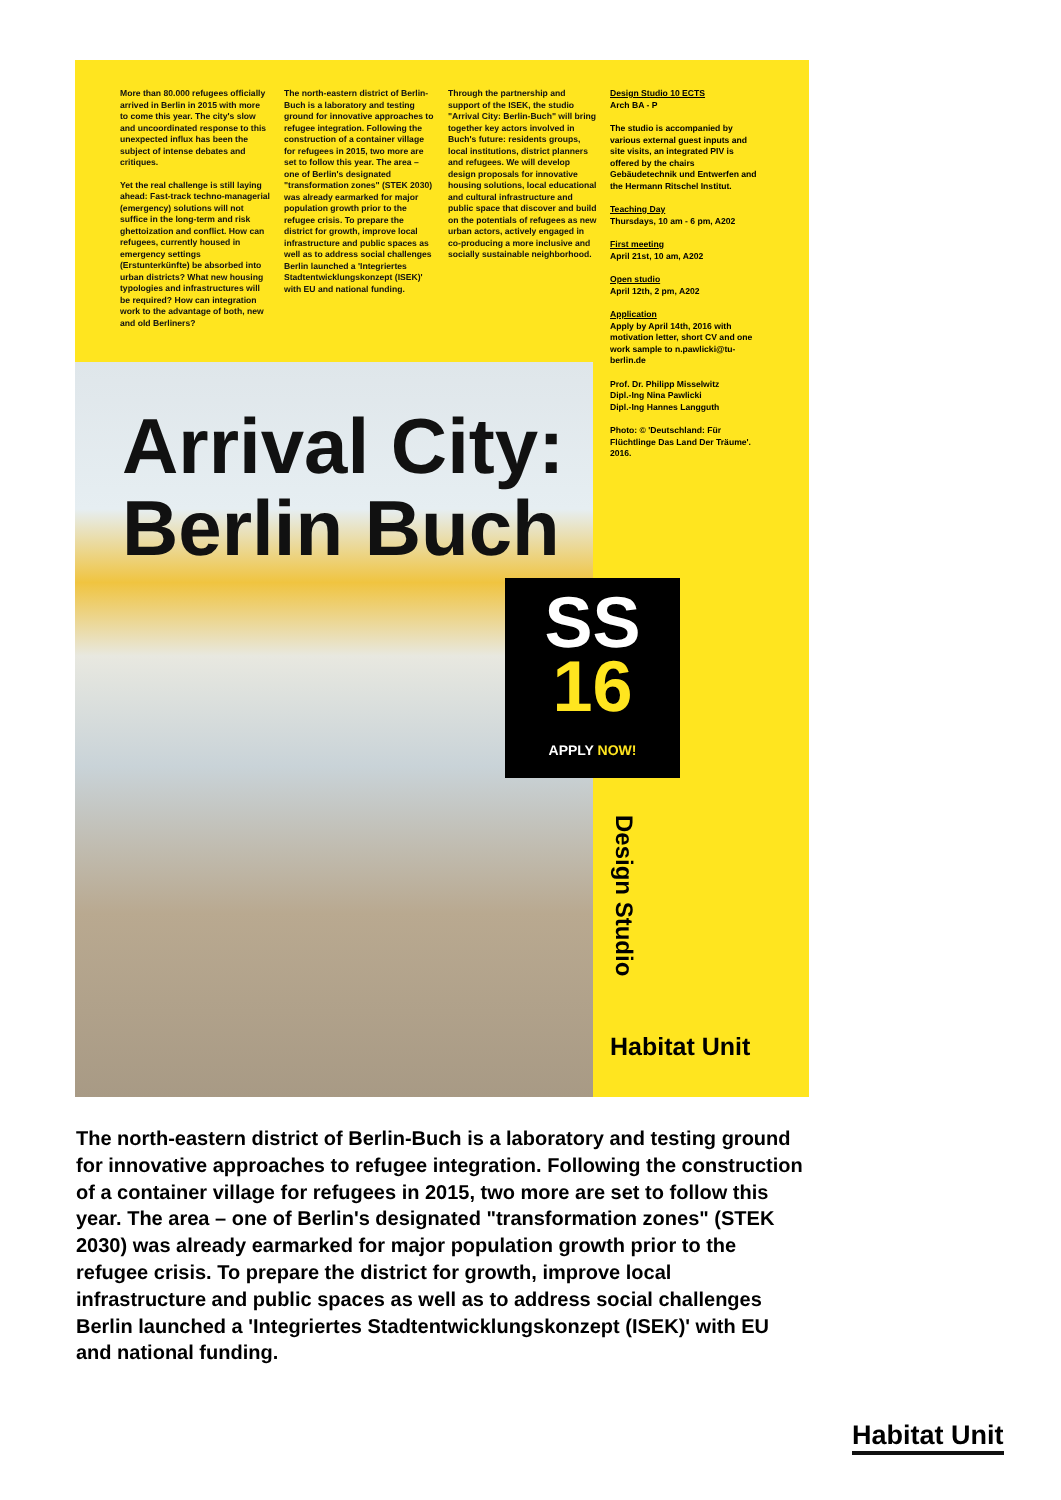More than 80.000 refugees officially arrived in Berlin in 2015 with more to come this year. The city's slow and uncoordinated response to this unexpected influx has been the subject of intense debates and critiques.
Yet the real challenge is still laying ahead: Fast-track techno-managerial (emergency) solutions will not suffice in the long-term and risk ghettoization and conflict. How can refugees, currently housed in emergency settings (Erstunterkünfte) be absorbed into urban districts? What new housing typologies and infrastructures will be required? How can integration work to the advantage of both, new and old Berliners?
The north-eastern district of Berlin-Buch is a laboratory and testing ground for innovative approaches to refugee integration. Following the construction of a container village for refugees in 2015, two more are set to follow this year. The area – one of Berlin's designated "transformation zones" (STEK 2030) was already earmarked for major population growth prior to the refugee crisis. To prepare the district for growth, improve local infrastructure and public spaces as well as to address social challenges Berlin launched a 'Integriertes Stadtentwicklungskonzept (ISEK)' with EU and national funding.
Through the partnership and support of the ISEK, the studio "Arrival City: Berlin-Buch" will bring together key actors involved in Buch's future: residents groups, local institutions, district planners and refugees. We will develop design proposals for innovative housing solutions, local educational and cultural infrastructure and public space that discover and build on the potentials of refugees as new urban actors, actively engaged in co-producing a more inclusive and socially sustainable neighborhood.
Design Studio 10 ECTS
Arch BA - P
The studio is accompanied by various external guest inputs and site visits, an integrated PIV is offered by the chairs Gebäudetechnik und Entwerfen and the Hermann Ritschel Institut.
Teaching Day
Thursdays, 10 am - 6 pm, A202
First meeting
April 21st, 10 am, A202
Open studio
April 12th, 2 pm, A202
Application
Apply by April 14th, 2016 with motivation letter, short CV and one work sample to n.pawlicki@tu-berlin.de
Prof. Dr. Philipp Misselwitz
Dipl.-Ing Nina Pawlicki
Dipl.-Ing Hannes Langguth
Photo: © 'Deutschland: Für Flüchtlinge Das Land Der Träume'. 2016.
Arrival City:
Berlin Buch
SS
16
APPLY NOW!
Design Studio
Habitat Unit
The north-eastern district of Berlin-Buch is a laboratory and testing ground for innovative approaches to refugee integration. Following the construction of a container village for refugees in 2015, two more are set to follow this year. The area – one of Berlin's designated "transformation zones" (STEK 2030) was already earmarked for major population growth prior to the refugee crisis. To prepare the district for growth, improve local infrastructure and public spaces as well as to address social challenges Berlin launched a 'Integriertes Stadtentwicklungskonzept (ISEK)' with EU and national funding.
Habitat Unit